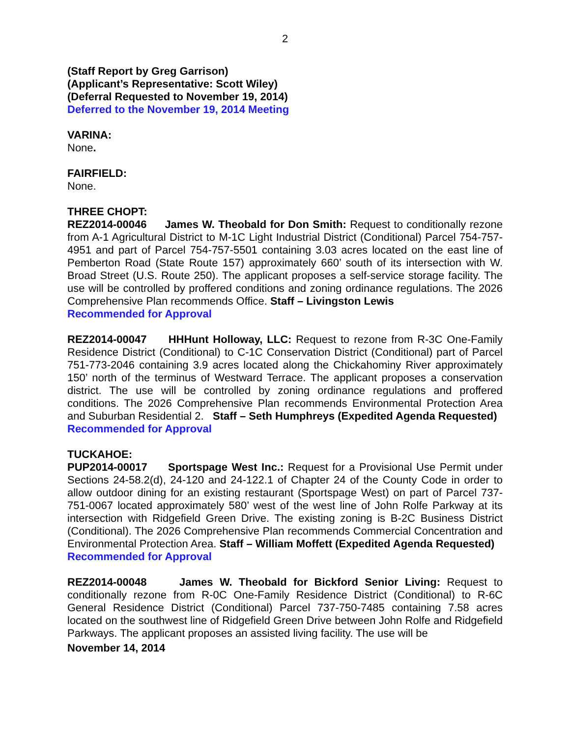2
(Staff Report by Greg Garrison)
(Applicant’s Representative: Scott Wiley)
(Deferral Requested to November 19, 2014)
Deferred to the November 19, 2014 Meeting
VARINA:
None.
FAIRFIELD:
None.
THREE CHOPT:
REZ2014-00046 James W. Theobald for Don Smith: Request to conditionally rezone from A-1 Agricultural District to M-1C Light Industrial District (Conditional) Parcel 754-757-4951 and part of Parcel 754-757-5501 containing 3.03 acres located on the east line of Pemberton Road (State Route 157) approximately 660’ south of its intersection with W. Broad Street (U.S. Route 250). The applicant proposes a self-service storage facility. The use will be controlled by proffered conditions and zoning ordinance regulations. The 2026 Comprehensive Plan recommends Office. Staff – Livingston Lewis
Recommended for Approval
REZ2014-00047 HHHunt Holloway, LLC: Request to rezone from R-3C One-Family Residence District (Conditional) to C-1C Conservation District (Conditional) part of Parcel 751-773-2046 containing 3.9 acres located along the Chickahominy River approximately 150’ north of the terminus of Westward Terrace. The applicant proposes a conservation district. The use will be controlled by zoning ordinance regulations and proffered conditions. The 2026 Comprehensive Plan recommends Environmental Protection Area and Suburban Residential 2. Staff – Seth Humphreys (Expedited Agenda Requested)
Recommended for Approval
TUCKAHOE:
PUP2014-00017 Sportspage West Inc.: Request for a Provisional Use Permit under Sections 24-58.2(d), 24-120 and 24-122.1 of Chapter 24 of the County Code in order to allow outdoor dining for an existing restaurant (Sportspage West) on part of Parcel 737-751-0067 located approximately 580’ west of the west line of John Rolfe Parkway at its intersection with Ridgefield Green Drive. The existing zoning is B-2C Business District (Conditional). The 2026 Comprehensive Plan recommends Commercial Concentration and Environmental Protection Area. Staff – William Moffett (Expedited Agenda Requested)
Recommended for Approval
REZ2014-00048 James W. Theobald for Bickford Senior Living: Request to conditionally rezone from R-0C One-Family Residence District (Conditional) to R-6C General Residence District (Conditional) Parcel 737-750-7485 containing 7.58 acres located on the southwest line of Ridgefield Green Drive between John Rolfe and Ridgefield Parkways. The applicant proposes an assisted living facility. The use will be
November 14, 2014